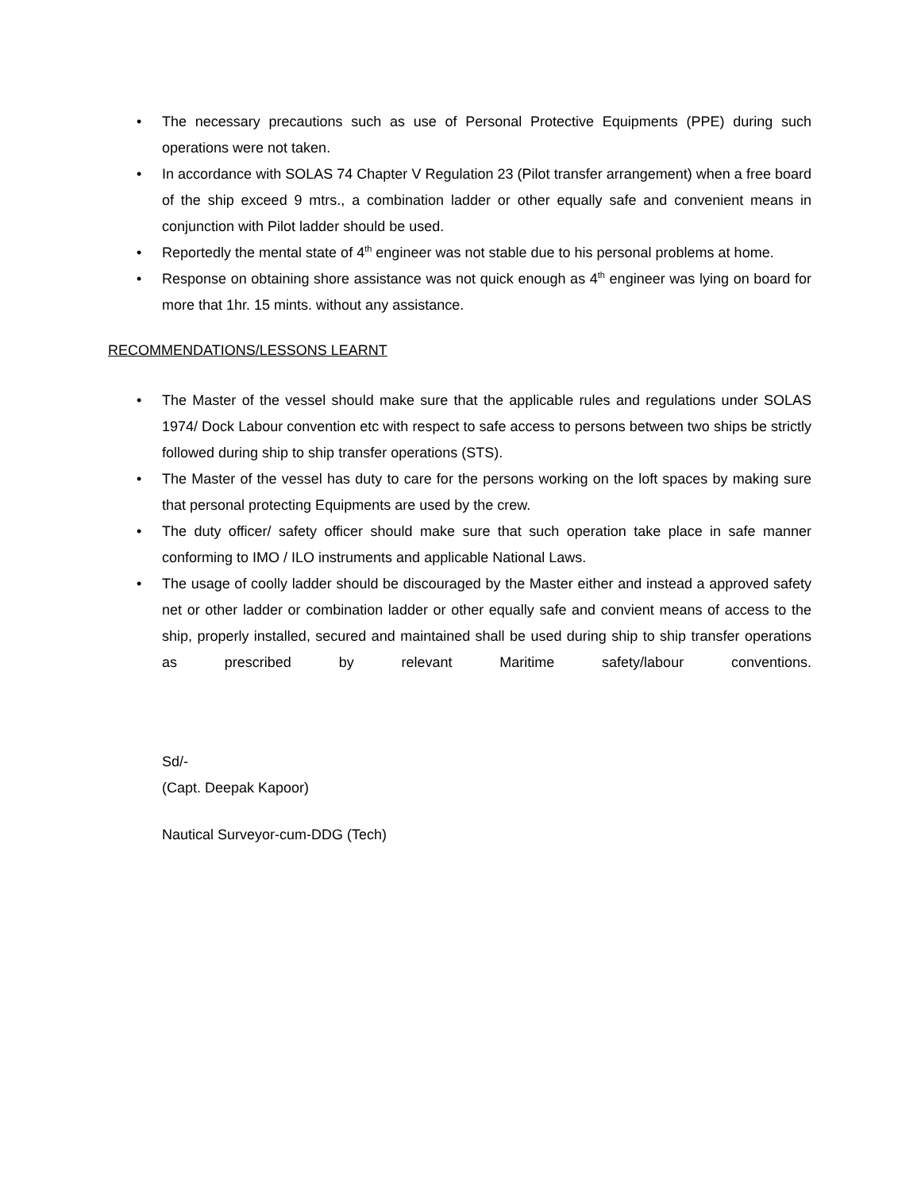• The necessary precautions such as use of Personal Protective Equipments (PPE) during such operations were not taken.
• In accordance with SOLAS 74 Chapter V Regulation 23 (Pilot transfer arrangement) when a free board of the ship exceed 9 mtrs., a combination ladder or other equally safe and convenient means in conjunction with Pilot ladder should be used.
• Reportedly the mental state of 4<sup>th</sup> engineer was not stable due to his personal problems at home.
• Response on obtaining shore assistance was not quick enough as 4<sup>th</sup> engineer was lying on board for more that 1hr. 15 mints. without any assistance.
RECOMMENDATIONS/LESSONS LEARNT
• The Master of the vessel should make sure that the applicable rules and regulations under SOLAS 1974/ Dock Labour convention etc with respect to safe access to persons between two ships be strictly followed during ship to ship transfer operations (STS).
• The Master of the vessel has duty to care for the persons working on the loft spaces by making sure that personal protecting Equipments are used by the crew.
• The duty officer/ safety officer should make sure that such operation take place in safe manner conforming to IMO / ILO instruments and applicable National Laws.
• The usage of coolly ladder should be discouraged by the Master either and instead a approved safety net or other ladder or combination ladder or other equally safe and convient means of access to the ship, properly installed, secured and maintained shall be used during ship to ship transfer operations as prescribed by relevant Maritime safety/labour conventions.
Sd/-
(Capt. Deepak Kapoor)
Nautical Surveyor-cum-DDG (Tech)